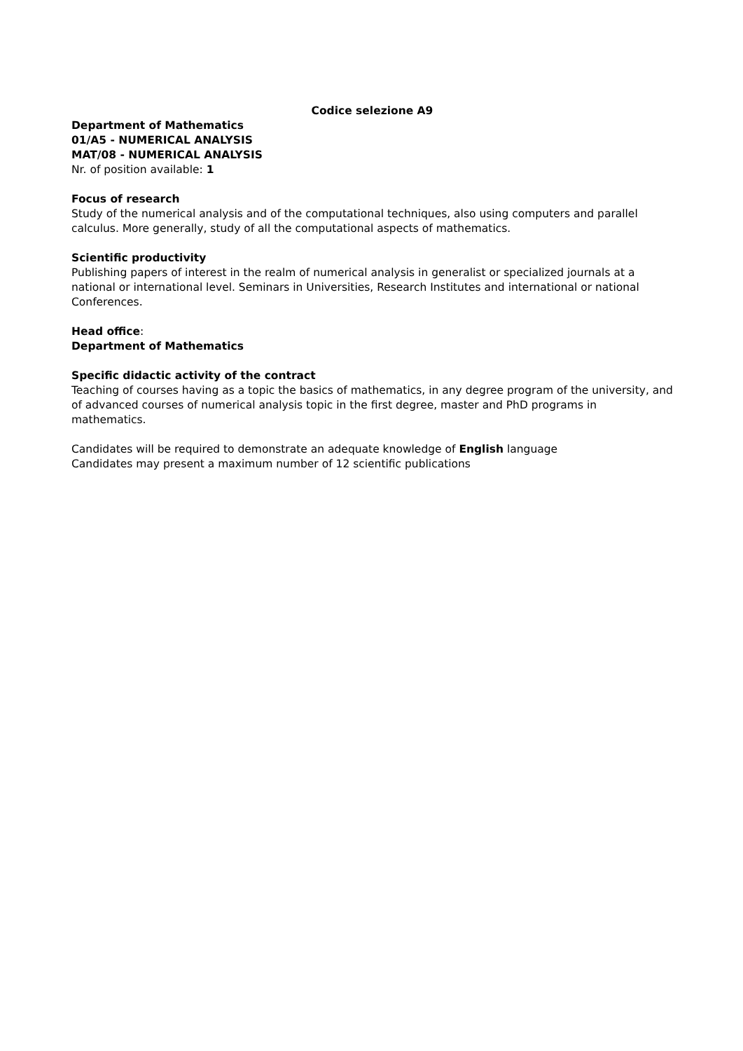Codice selezione A9
Department of Mathematics
01/A5 - NUMERICAL ANALYSIS
MAT/08 - NUMERICAL ANALYSIS
Nr. of position available: 1
Focus of research
Study of the numerical analysis and of the computational techniques, also using computers and parallel calculus. More generally, study of all the computational aspects of mathematics.
Scientific productivity
Publishing papers of interest in the realm of numerical analysis in generalist or specialized journals at a national or international level. Seminars in Universities, Research Institutes and international or national Conferences.
Head office:
Department of Mathematics
Specific didactic activity of the contract
Teaching of courses having as a topic the basics of mathematics, in any degree program of the university, and of advanced courses of numerical analysis topic in the first degree, master and PhD programs in mathematics.
Candidates will be required to demonstrate an adequate knowledge of English language
Candidates may present a maximum number of 12 scientific publications